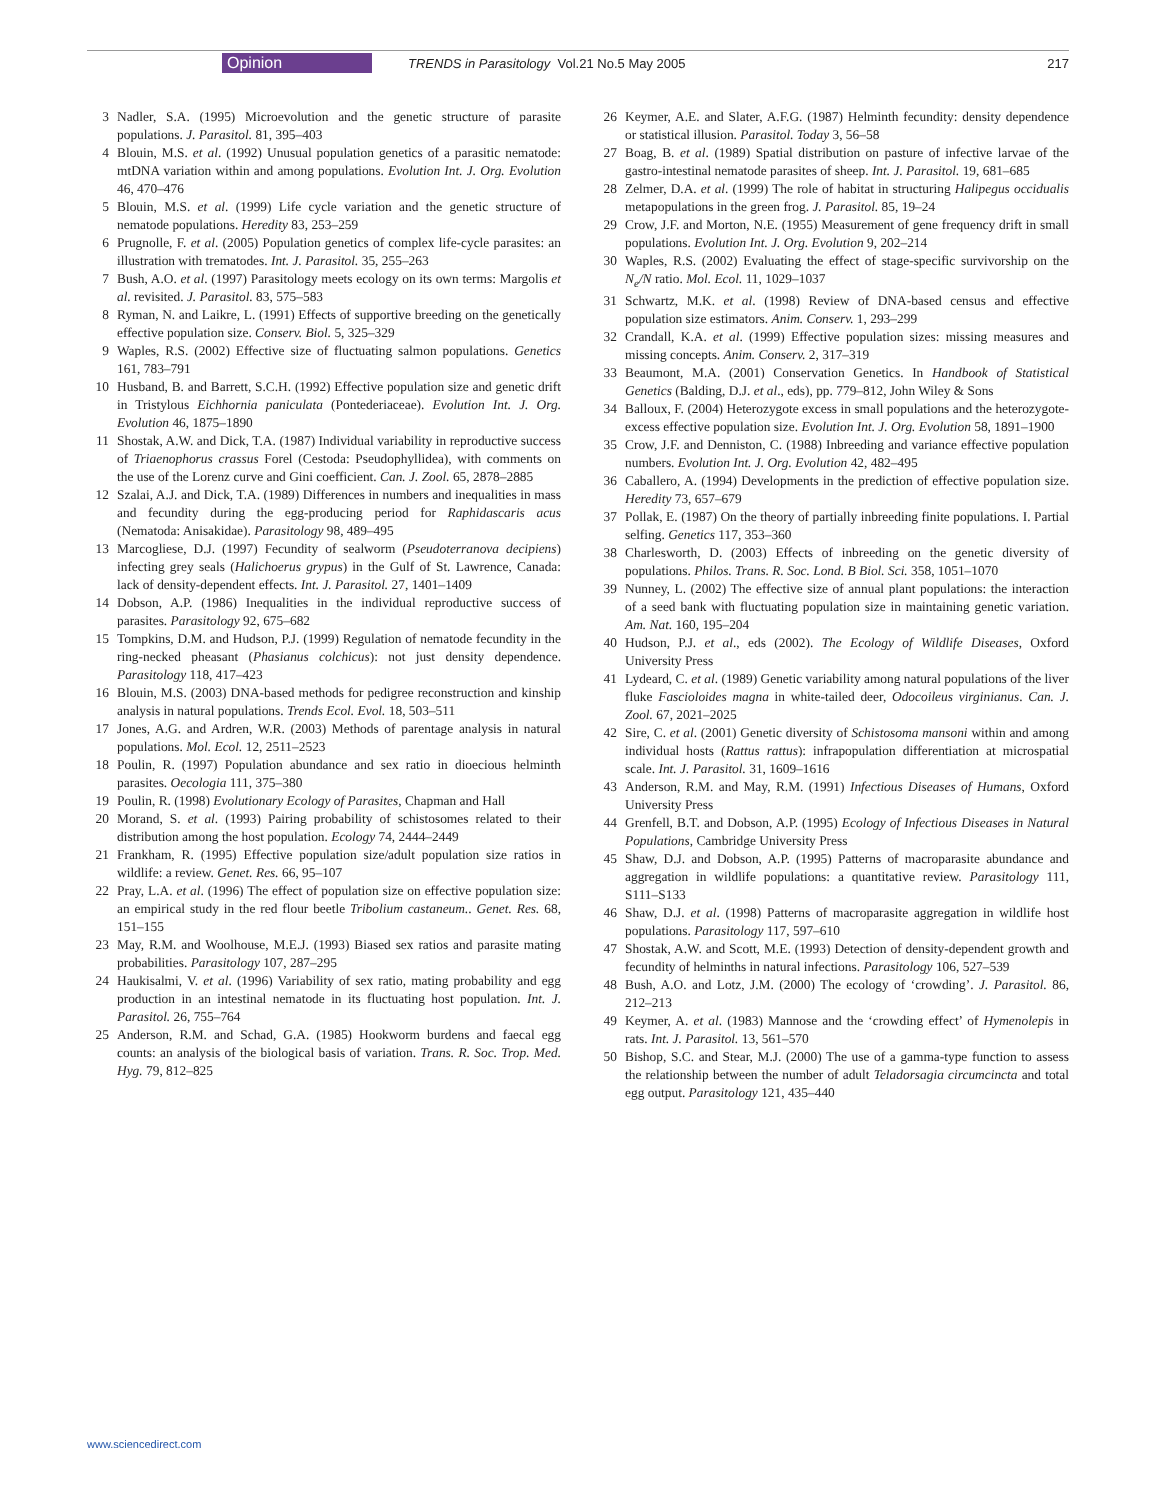Opinion TRENDS in Parasitology Vol.21 No.5 May 2005 217
3 Nadler, S.A. (1995) Microevolution and the genetic structure of parasite populations. J. Parasitol. 81, 395–403
4 Blouin, M.S. et al. (1992) Unusual population genetics of a parasitic nematode: mtDNA variation within and among populations. Evolution Int. J. Org. Evolution 46, 470–476
5 Blouin, M.S. et al. (1999) Life cycle variation and the genetic structure of nematode populations. Heredity 83, 253–259
6 Prugnolle, F. et al. (2005) Population genetics of complex life-cycle parasites: an illustration with trematodes. Int. J. Parasitol. 35, 255–263
7 Bush, A.O. et al. (1997) Parasitology meets ecology on its own terms: Margolis et al. revisited. J. Parasitol. 83, 575–583
8 Ryman, N. and Laikre, L. (1991) Effects of supportive breeding on the genetically effective population size. Conserv. Biol. 5, 325–329
9 Waples, R.S. (2002) Effective size of fluctuating salmon populations. Genetics 161, 783–791
10 Husband, B. and Barrett, S.C.H. (1992) Effective population size and genetic drift in Tristylous Eichhornia paniculata (Pontederiaceae). Evolution Int. J. Org. Evolution 46, 1875–1890
11 Shostak, A.W. and Dick, T.A. (1987) Individual variability in reproductive success of Triaenophorus crassus Forel (Cestoda: Pseudophyllidea), with comments on the use of the Lorenz curve and Gini coefficient. Can. J. Zool. 65, 2878–2885
12 Szalai, A.J. and Dick, T.A. (1989) Differences in numbers and inequalities in mass and fecundity during the egg-producing period for Raphidascaris acus (Nematoda: Anisakidae). Parasitology 98, 489–495
13 Marcogliese, D.J. (1997) Fecundity of sealworm (Pseudoterranova decipiens) infecting grey seals (Halichoerus grypus) in the Gulf of St. Lawrence, Canada: lack of density-dependent effects. Int. J. Parasitol. 27, 1401–1409
14 Dobson, A.P. (1986) Inequalities in the individual reproductive success of parasites. Parasitology 92, 675–682
15 Tompkins, D.M. and Hudson, P.J. (1999) Regulation of nematode fecundity in the ring-necked pheasant (Phasianus colchicus): not just density dependence. Parasitology 118, 417–423
16 Blouin, M.S. (2003) DNA-based methods for pedigree reconstruction and kinship analysis in natural populations. Trends Ecol. Evol. 18, 503–511
17 Jones, A.G. and Ardren, W.R. (2003) Methods of parentage analysis in natural populations. Mol. Ecol. 12, 2511–2523
18 Poulin, R. (1997) Population abundance and sex ratio in dioecious helminth parasites. Oecologia 111, 375–380
19 Poulin, R. (1998) Evolutionary Ecology of Parasites, Chapman and Hall
20 Morand, S. et al. (1993) Pairing probability of schistosomes related to their distribution among the host population. Ecology 74, 2444–2449
21 Frankham, R. (1995) Effective population size/adult population size ratios in wildlife: a review. Genet. Res. 66, 95–107
22 Pray, L.A. et al. (1996) The effect of population size on effective population size: an empirical study in the red flour beetle Tribolium castaneum.. Genet. Res. 68, 151–155
23 May, R.M. and Woolhouse, M.E.J. (1993) Biased sex ratios and parasite mating probabilities. Parasitology 107, 287–295
24 Haukisalmi, V. et al. (1996) Variability of sex ratio, mating probability and egg production in an intestinal nematode in its fluctuating host population. Int. J. Parasitol. 26, 755–764
25 Anderson, R.M. and Schad, G.A. (1985) Hookworm burdens and faecal egg counts: an analysis of the biological basis of variation. Trans. R. Soc. Trop. Med. Hyg. 79, 812–825
26 Keymer, A.E. and Slater, A.F.G. (1987) Helminth fecundity: density dependence or statistical illusion. Parasitol. Today 3, 56–58
27 Boag, B. et al. (1989) Spatial distribution on pasture of infective larvae of the gastro-intestinal nematode parasites of sheep. Int. J. Parasitol. 19, 681–685
28 Zelmer, D.A. et al. (1999) The role of habitat in structuring Halipegus occidualis metapopulations in the green frog. J. Parasitol. 85, 19–24
29 Crow, J.F. and Morton, N.E. (1955) Measurement of gene frequency drift in small populations. Evolution Int. J. Org. Evolution 9, 202–214
30 Waples, R.S. (2002) Evaluating the effect of stage-specific survivorship on the N<sub>e</sub>/N ratio. Mol. Ecol. 11, 1029–1037
31 Schwartz, M.K. et al. (1998) Review of DNA-based census and effective population size estimators. Anim. Conserv. 1, 293–299
32 Crandall, K.A. et al. (1999) Effective population sizes: missing measures and missing concepts. Anim. Conserv. 2, 317–319
33 Beaumont, M.A. (2001) Conservation Genetics. In Handbook of Statistical Genetics (Balding, D.J. et al., eds), pp. 779–812, John Wiley & Sons
34 Balloux, F. (2004) Heterozygote excess in small populations and the heterozygote-excess effective population size. Evolution Int. J. Org. Evolution 58, 1891–1900
35 Crow, J.F. and Denniston, C. (1988) Inbreeding and variance effective population numbers. Evolution Int. J. Org. Evolution 42, 482–495
36 Caballero, A. (1994) Developments in the prediction of effective population size. Heredity 73, 657–679
37 Pollak, E. (1987) On the theory of partially inbreeding finite populations. I. Partial selfing. Genetics 117, 353–360
38 Charlesworth, D. (2003) Effects of inbreeding on the genetic diversity of populations. Philos. Trans. R. Soc. Lond. B Biol. Sci. 358, 1051–1070
39 Nunney, L. (2002) The effective size of annual plant populations: the interaction of a seed bank with fluctuating population size in maintaining genetic variation. Am. Nat. 160, 195–204
40 Hudson, P.J. et al., eds (2002). The Ecology of Wildlife Diseases, Oxford University Press
41 Lydeard, C. et al. (1989) Genetic variability among natural populations of the liver fluke Fascioloides magna in white-tailed deer, Odocoileus virginianus. Can. J. Zool. 67, 2021–2025
42 Sire, C. et al. (2001) Genetic diversity of Schistosoma mansoni within and among individual hosts (Rattus rattus): infrapopulation differentiation at microspatial scale. Int. J. Parasitol. 31, 1609–1616
43 Anderson, R.M. and May, R.M. (1991) Infectious Diseases of Humans, Oxford University Press
44 Grenfell, B.T. and Dobson, A.P. (1995) Ecology of Infectious Diseases in Natural Populations, Cambridge University Press
45 Shaw, D.J. and Dobson, A.P. (1995) Patterns of macroparasite abundance and aggregation in wildlife populations: a quantitative review. Parasitology 111, S111–S133
46 Shaw, D.J. et al. (1998) Patterns of macroparasite aggregation in wildlife host populations. Parasitology 117, 597–610
47 Shostak, A.W. and Scott, M.E. (1993) Detection of density-dependent growth and fecundity of helminths in natural infections. Parasitology 106, 527–539
48 Bush, A.O. and Lotz, J.M. (2000) The ecology of ‘crowding’. J. Parasitol. 86, 212–213
49 Keymer, A. et al. (1983) Mannose and the ‘crowding effect’ of Hymenolepis in rats. Int. J. Parasitol. 13, 561–570
50 Bishop, S.C. and Stear, M.J. (2000) The use of a gamma-type function to assess the relationship between the number of adult Teladorsagia circumcincta and total egg output. Parasitology 121, 435–440
www.sciencedirect.com